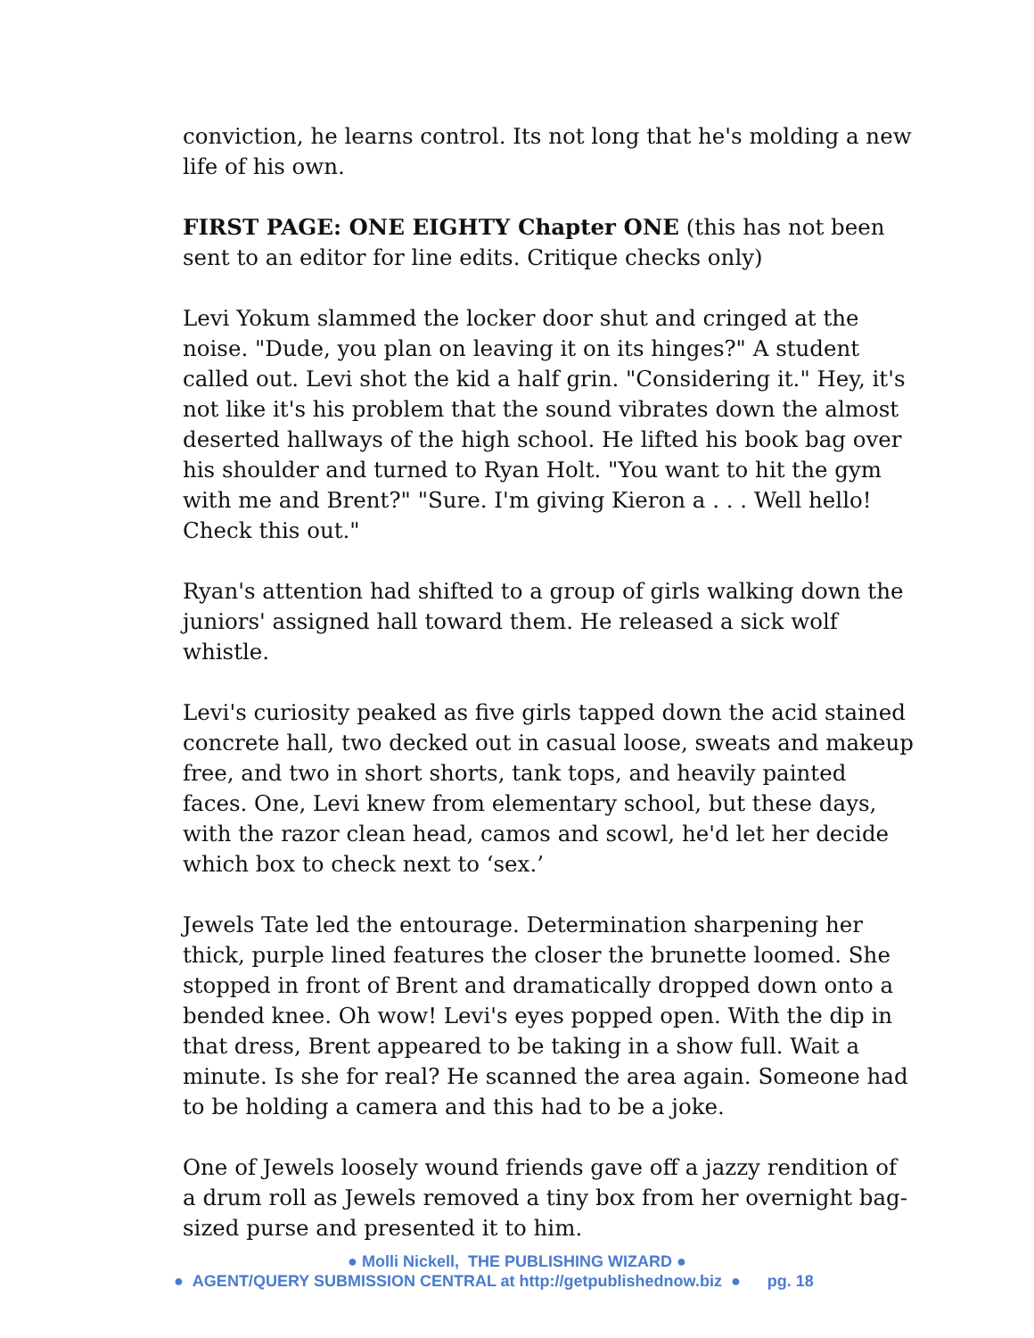conviction, he learns control. Its not long that he's molding a new life of his own.
FIRST PAGE: ONE EIGHTY Chapter ONE (this has not been sent to an editor for line edits. Critique checks only)
Levi Yokum slammed the locker door shut and cringed at the noise. "Dude, you plan on leaving it on its hinges?" A student called out. Levi shot the kid a half grin. "Considering it." Hey, it's not like it's his problem that the sound vibrates down the almost deserted hallways of the high school. He lifted his book bag over his shoulder and turned to Ryan Holt. "You want to hit the gym with me and Brent?" "Sure. I'm giving Kieron a . . . Well hello! Check this out."
Ryan's attention had shifted to a group of girls walking down the juniors' assigned hall toward them. He released a sick wolf whistle.
Levi's curiosity peaked as five girls tapped down the acid stained concrete hall, two decked out in casual loose, sweats and makeup free, and two in short shorts, tank tops, and heavily painted faces. One, Levi knew from elementary school, but these days, with the razor clean head, camos and scowl, he'd let her decide which box to check next to ‘sex.’
Jewels Tate led the entourage. Determination sharpening her thick, purple lined features the closer the brunette loomed. She stopped in front of Brent and dramatically dropped down onto a bended knee. Oh wow! Levi's eyes popped open. With the dip in that dress, Brent appeared to be taking in a show full. Wait a minute. Is she for real? He scanned the area again. Someone had to be holding a camera and this had to be a joke.
One of Jewels loosely wound friends gave off a jazzy rendition of a drum roll as Jewels removed a tiny box from her overnight bag-sized purse and presented it to him.
● Molli Nickell, THE PUBLISHING WIZARD ●
● AGENT/QUERY SUBMISSION CENTRAL at http://getpublishednow.biz ● pg. 18